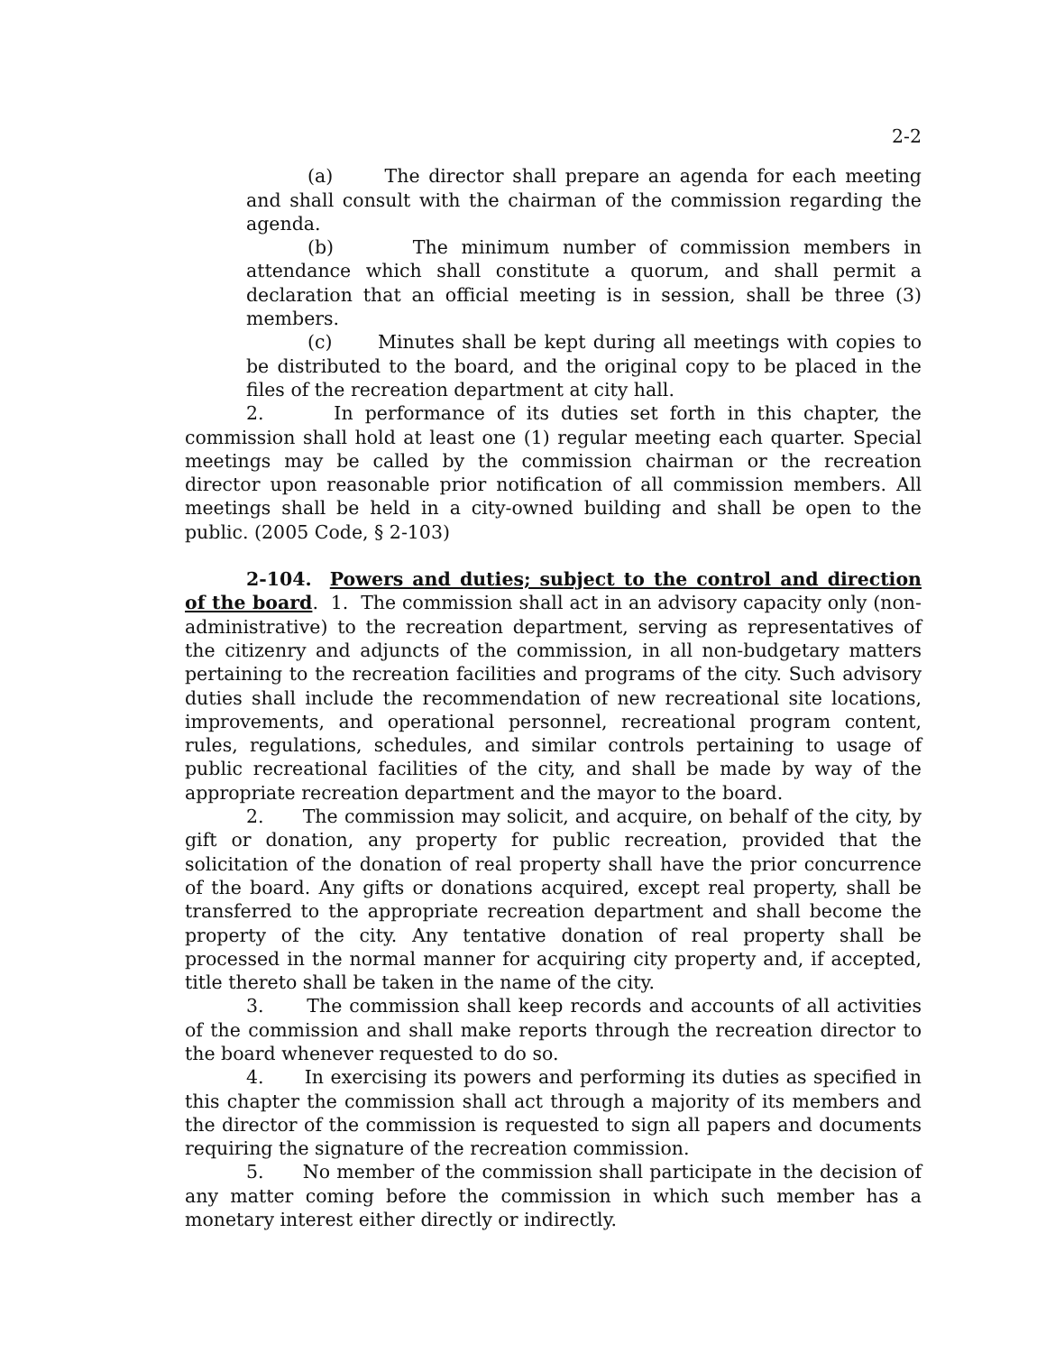2-2
(a) The director shall prepare an agenda for each meeting and shall consult with the chairman of the commission regarding the agenda.
(b) The minimum number of commission members in attendance which shall constitute a quorum, and shall permit a declaration that an official meeting is in session, shall be three (3) members.
(c) Minutes shall be kept during all meetings with copies to be distributed to the board, and the original copy to be placed in the files of the recreation department at city hall.
2. In performance of its duties set forth in this chapter, the commission shall hold at least one (1) regular meeting each quarter. Special meetings may be called by the commission chairman or the recreation director upon reasonable prior notification of all commission members. All meetings shall be held in a city-owned building and shall be open to the public. (2005 Code, § 2-103)
2-104. Powers and duties; subject to the control and direction of the board. 1. The commission shall act in an advisory capacity only (non-administrative) to the recreation department, serving as representatives of the citizenry and adjuncts of the commission, in all non-budgetary matters pertaining to the recreation facilities and programs of the city. Such advisory duties shall include the recommendation of new recreational site locations, improvements, and operational personnel, recreational program content, rules, regulations, schedules, and similar controls pertaining to usage of public recreational facilities of the city, and shall be made by way of the appropriate recreation department and the mayor to the board.
2. The commission may solicit, and acquire, on behalf of the city, by gift or donation, any property for public recreation, provided that the solicitation of the donation of real property shall have the prior concurrence of the board. Any gifts or donations acquired, except real property, shall be transferred to the appropriate recreation department and shall become the property of the city. Any tentative donation of real property shall be processed in the normal manner for acquiring city property and, if accepted, title thereto shall be taken in the name of the city.
3. The commission shall keep records and accounts of all activities of the commission and shall make reports through the recreation director to the board whenever requested to do so.
4. In exercising its powers and performing its duties as specified in this chapter the commission shall act through a majority of its members and the director of the commission is requested to sign all papers and documents requiring the signature of the recreation commission.
5. No member of the commission shall participate in the decision of any matter coming before the commission in which such member has a monetary interest either directly or indirectly.